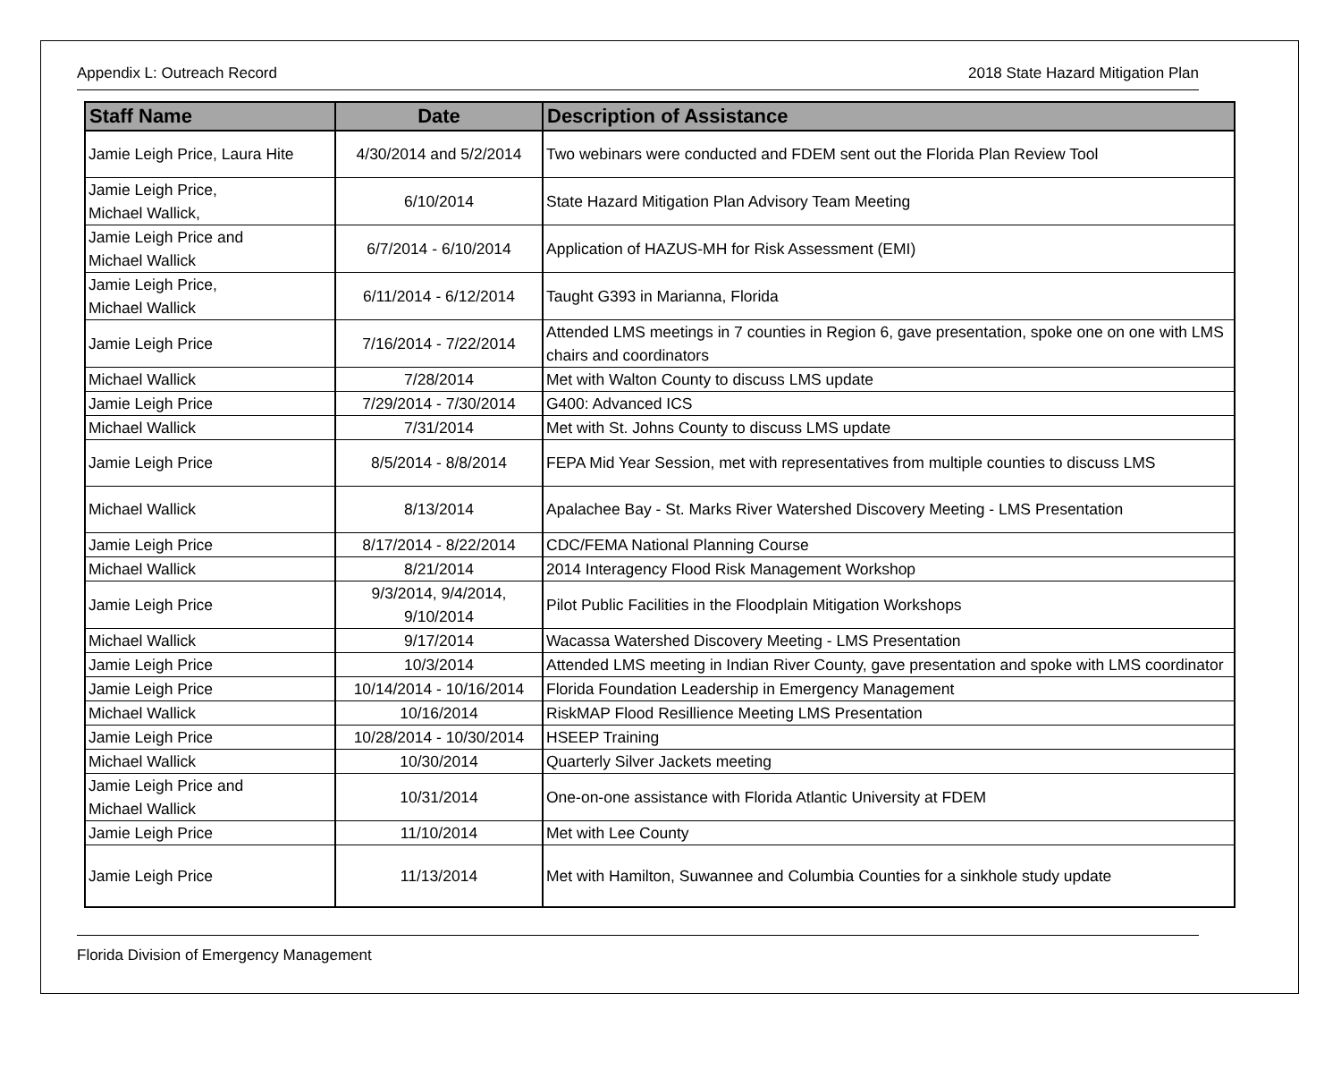Appendix L: Outreach Record 2018 State Hazard Mitigation Plan
| Staff Name | Date | Description of Assistance |
| --- | --- | --- |
| Jamie Leigh Price, Laura Hite | 4/30/2014 and 5/2/2014 | Two webinars were conducted and FDEM sent out the Florida Plan Review Tool |
| Jamie Leigh Price, Michael Wallick, | 6/10/2014 | State Hazard Mitigation Plan Advisory Team Meeting |
| Jamie Leigh Price and Michael Wallick | 6/7/2014 - 6/10/2014 | Application of HAZUS-MH for Risk Assessment (EMI) |
| Jamie Leigh Price, Michael Wallick | 6/11/2014 - 6/12/2014 | Taught G393 in Marianna, Florida |
| Jamie Leigh Price | 7/16/2014 - 7/22/2014 | Attended LMS meetings in 7 counties in Region 6, gave presentation, spoke one on one with LMS chairs and coordinators |
| Michael Wallick | 7/28/2014 | Met with Walton County to discuss LMS update |
| Jamie Leigh Price | 7/29/2014 - 7/30/2014 | G400: Advanced ICS |
| Michael Wallick | 7/31/2014 | Met with St. Johns County to discuss LMS update |
| Jamie Leigh Price | 8/5/2014 - 8/8/2014 | FEPA Mid Year Session, met with representatives from multiple counties to discuss LMS |
| Michael Wallick | 8/13/2014 | Apalachee Bay - St. Marks River Watershed Discovery Meeting - LMS Presentation |
| Jamie Leigh Price | 8/17/2014 - 8/22/2014 | CDC/FEMA National Planning Course |
| Michael Wallick | 8/21/2014 | 2014 Interagency Flood Risk Management Workshop |
| Jamie Leigh Price | 9/3/2014, 9/4/2014, 9/10/2014 | Pilot Public Facilities in the Floodplain Mitigation Workshops |
| Michael Wallick | 9/17/2014 | Wacassa Watershed Discovery Meeting - LMS Presentation |
| Jamie Leigh Price | 10/3/2014 | Attended LMS meeting in Indian River County, gave presentation and spoke with LMS coordinator |
| Jamie Leigh Price | 10/14/2014 - 10/16/2014 | Florida Foundation Leadership in Emergency Management |
| Michael Wallick | 10/16/2014 | RiskMAP Flood Resillience Meeting LMS Presentation |
| Jamie Leigh Price | 10/28/2014 - 10/30/2014 | HSEEP Training |
| Michael Wallick | 10/30/2014 | Quarterly Silver Jackets meeting |
| Jamie Leigh Price and Michael Wallick | 10/31/2014 | One-on-one assistance with Florida Atlantic University at FDEM |
| Jamie Leigh Price | 11/10/2014 | Met with Lee County |
| Jamie Leigh Price | 11/13/2014 | Met with Hamilton, Suwannee and Columbia Counties for a sinkhole study update |
Florida Division of Emergency Management